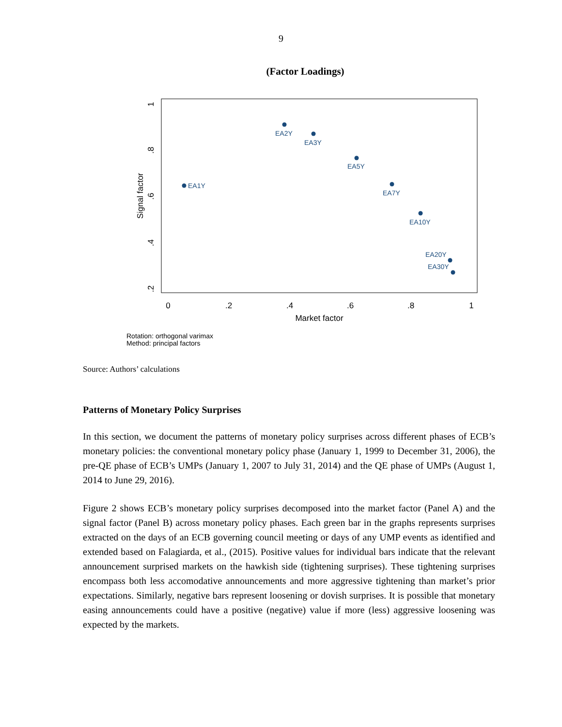9
(Factor Loadings)
0
.2
.4
.6
.8
1
Market factor
.2
.4
.6
.8
1
Signal factor
EA1Y
EA2Y
EA3Y
EA5Y
EA7Y
EA10Y
EA20Y
EA30Y
Rotation: orthogonal varimax
Method: principal factors
Source: Authors’ calculations
Patterns of Monetary Policy Surprises
In this section, we document the patterns of monetary policy surprises across different phases of ECB’s monetary policies: the conventional monetary policy phase (January 1, 1999 to December 31, 2006), the pre-QE phase of ECB’s UMPs (January 1, 2007 to July 31, 2014) and the QE phase of UMPs (August 1, 2014 to June 29, 2016).
Figure 2 shows ECB’s monetary policy surprises decomposed into the market factor (Panel A) and the signal factor (Panel B) across monetary policy phases. Each green bar in the graphs represents surprises extracted on the days of an ECB governing council meeting or days of any UMP events as identified and extended based on Falagiarda, et al., (2015). Positive values for individual bars indicate that the relevant announcement surprised markets on the hawkish side (tightening surprises). These tightening surprises encompass both less accomodative announcements and more aggressive tightening than market’s prior expectations. Similarly, negative bars represent loosening or dovish surprises. It is possible that monetary easing announcements could have a positive (negative) value if more (less) aggressive loosening was expected by the markets.